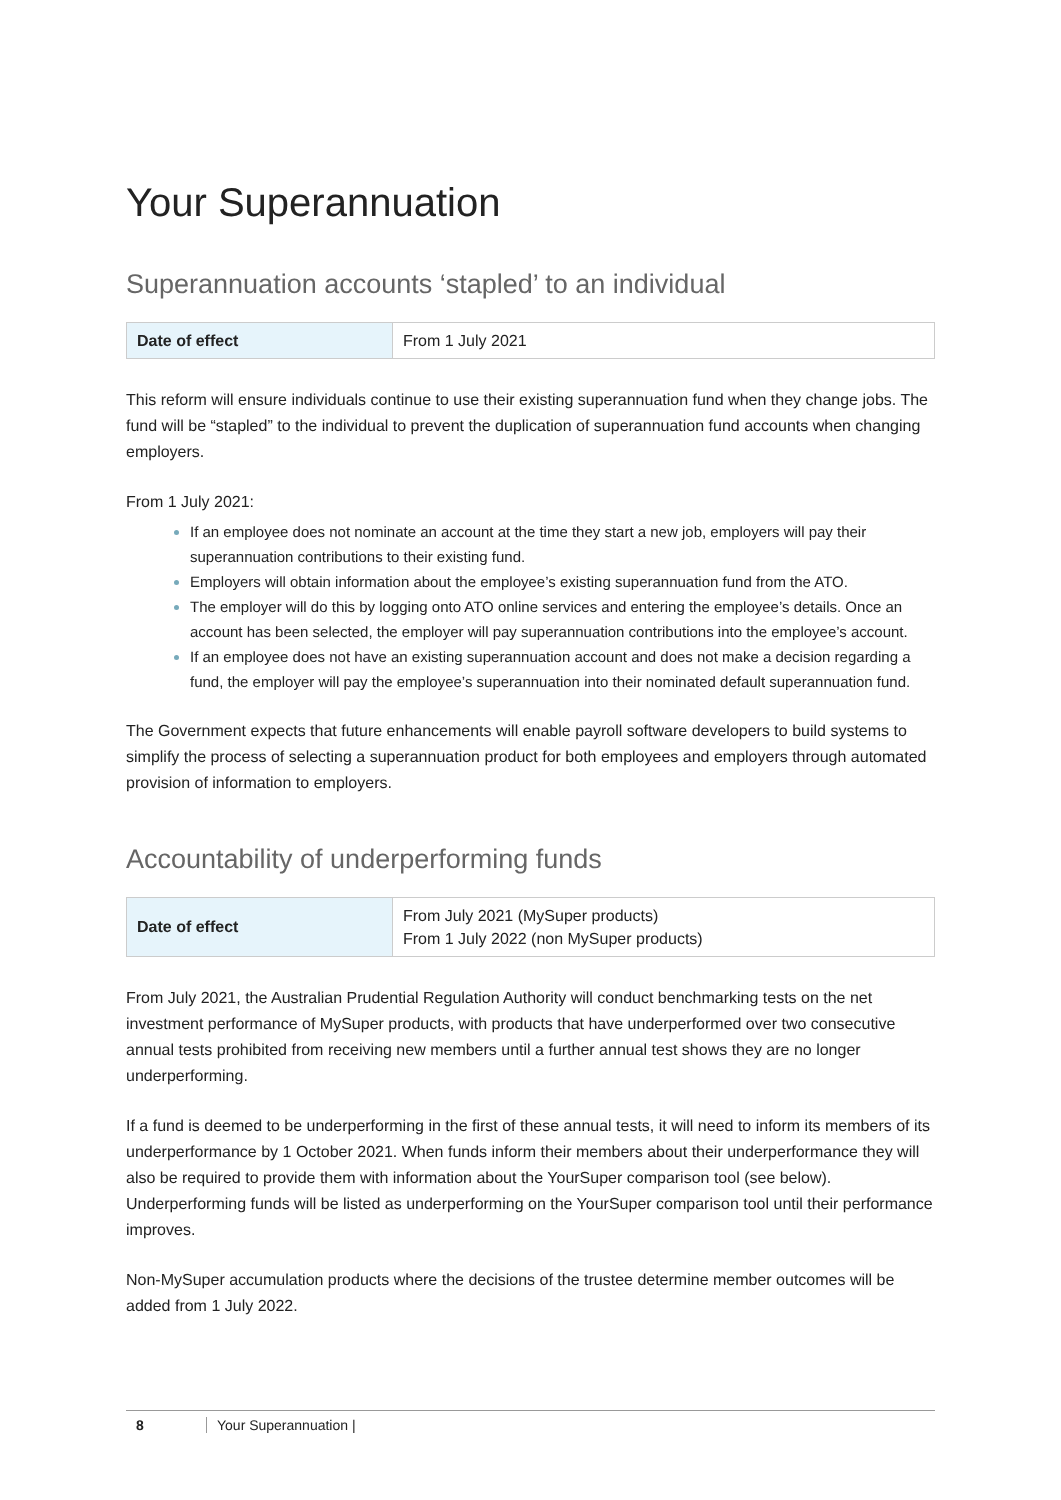Your Superannuation
Superannuation accounts ‘stapled’ to an individual
| Date of effect | From 1 July 2021 |
This reform will ensure individuals continue to use their existing superannuation fund when they change jobs. The fund will be “stapled” to the individual to prevent the duplication of superannuation fund accounts when changing employers.
From 1 July 2021:
If an employee does not nominate an account at the time they start a new job, employers will pay their superannuation contributions to their existing fund.
Employers will obtain information about the employee’s existing superannuation fund from the ATO.
The employer will do this by logging onto ATO online services and entering the employee’s details. Once an account has been selected, the employer will pay superannuation contributions into the employee’s account.
If an employee does not have an existing superannuation account and does not make a decision regarding a fund, the employer will pay the employee’s superannuation into their nominated default superannuation fund.
The Government expects that future enhancements will enable payroll software developers to build systems to simplify the process of selecting a superannuation product for both employees and employers through automated provision of information to employers.
Accountability of underperforming funds
| Date of effect | From July 2021 (MySuper products) From 1 July 2022 (non MySuper products) |
From July 2021, the Australian Prudential Regulation Authority will conduct benchmarking tests on the net investment performance of MySuper products, with products that have underperformed over two consecutive annual tests prohibited from receiving new members until a further annual test shows they are no longer underperforming.
If a fund is deemed to be underperforming in the first of these annual tests, it will need to inform its members of its underperformance by 1 October 2021. When funds inform their members about their underperformance they will also be required to provide them with information about the YourSuper comparison tool (see below). Underperforming funds will be listed as underperforming on the YourSuper comparison tool until their performance improves.
Non-MySuper accumulation products where the decisions of the trustee determine member outcomes will be added from 1 July 2022.
8 Your Superannuation |